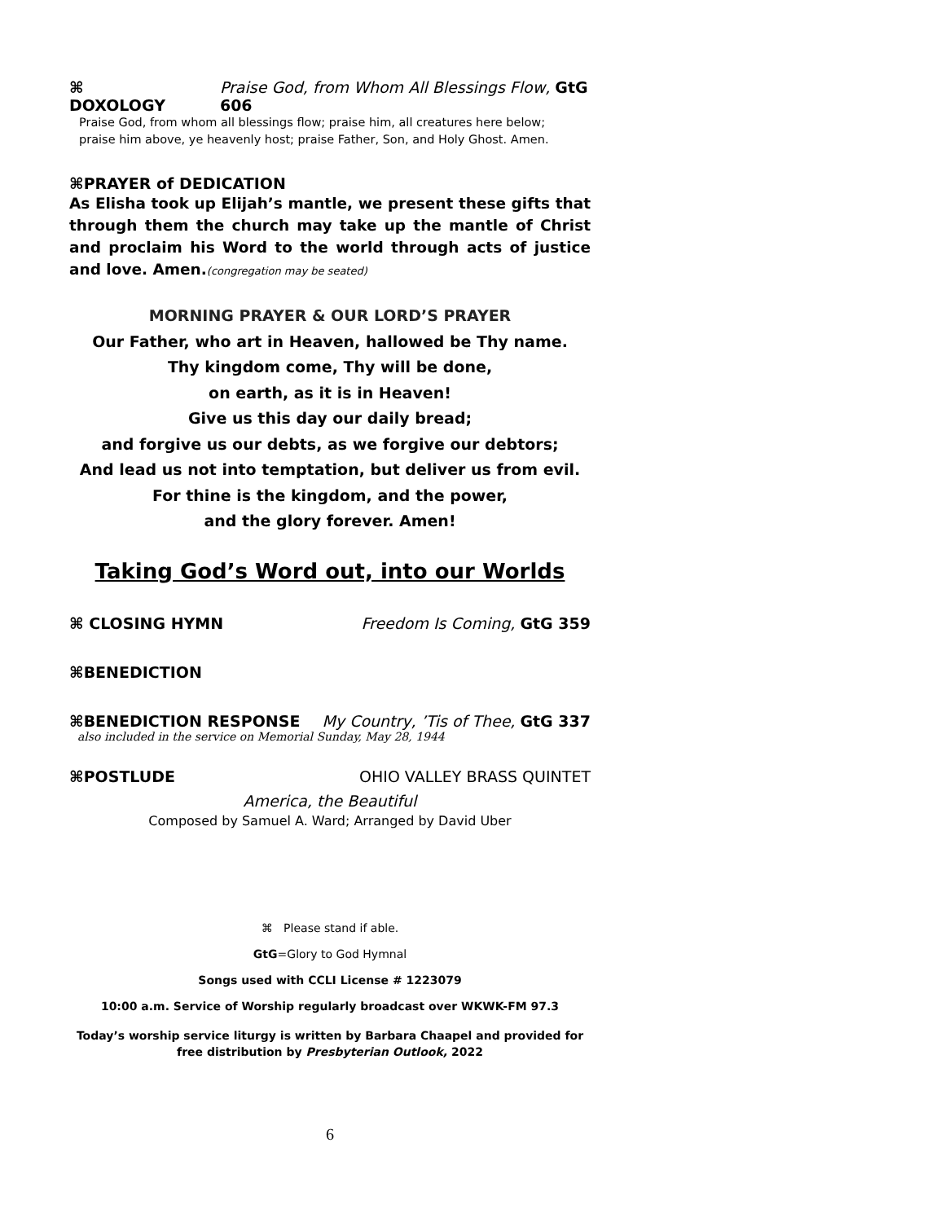⌘ DOXOLOGY Praise God, from Whom All Blessings Flow, GtG 606
Praise God, from whom all blessings flow; praise him, all creatures here below;
praise him above, ye heavenly host; praise Father, Son, and Holy Ghost. Amen.
⌘PRAYER of DEDICATION
As Elisha took up Elijah’s mantle, we present these gifts that through them the church may take up the mantle of Christ and proclaim his Word to the world through acts of justice and love. Amen.(congregation may be seated)
MORNING PRAYER & OUR LORD’S PRAYER
Our Father, who art in Heaven, hallowed be Thy name.
Thy kingdom come, Thy will be done,
on earth, as it is in Heaven!
Give us this day our daily bread;
and forgive us our debts, as we forgive our debtors;
And lead us not into temptation, but deliver us from evil.
For thine is the kingdom, and the power,
and the glory forever. Amen!
Taking God’s Word out, into our Worlds
⌘ CLOSING HYMN Freedom Is Coming, GtG 359
⌘BENEDICTION
⌘BENEDICTION RESPONSE My Country, ’Tis of Thee, GtG 337
also included in the service on Memorial Sunday, May 28, 1944
⌘POSTLUDE OHIO VALLEY BRASS QUINTET
America, the Beautiful
Composed by Samuel A. Ward; Arranged by David Uber
⌘ Please stand if able.
GtG=Glory to God Hymnal
Songs used with CCLI License # 1223079
10:00 a.m. Service of Worship regularly broadcast over WKWK-FM 97.3
Today’s worship service liturgy is written by Barbara Chaapel and provided for
free distribution by Presbyterian Outlook, 2022
6